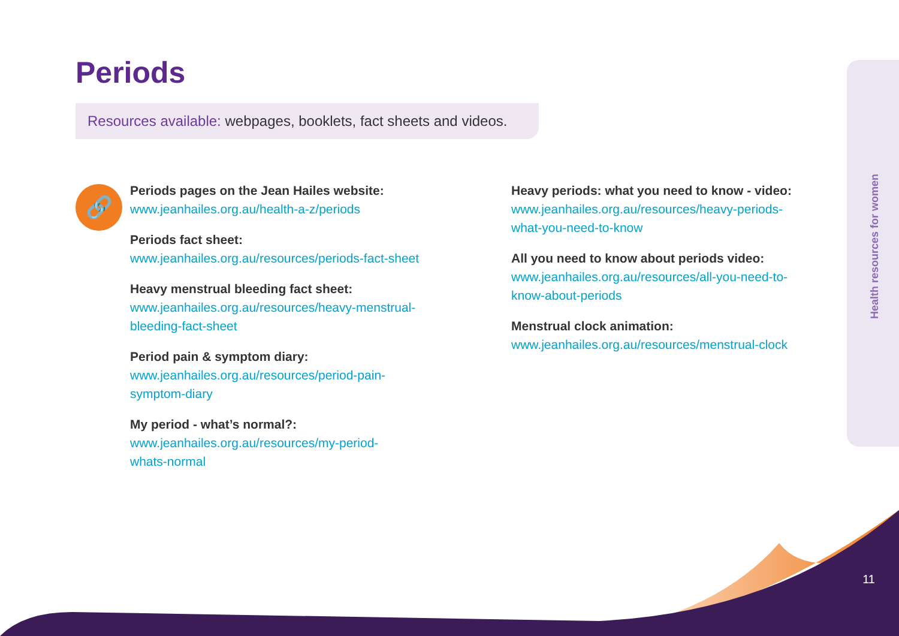Health resources for women
Periods
Resources available: webpages, booklets, fact sheets and videos.
🔗
Periods pages on the Jean Hailes website:
www.jeanhailes.org.au/health-a-z/periods
Periods fact sheet:
www.jeanhailes.org.au/resources/periods-fact-sheet
Heavy menstrual bleeding fact sheet:
www.jeanhailes.org.au/resources/heavy-menstrual-
bleeding-fact-sheet
Period pain & symptom diary:
www.jeanhailes.org.au/resources/period-pain-
symptom-diary
My period - what’s normal?:
www.jeanhailes.org.au/resources/my-period-
whats-normal
Heavy periods: what you need to know - video:
www.jeanhailes.org.au/resources/heavy-periods-
what-you-need-to-know
All you need to know about periods video:
www.jeanhailes.org.au/resources/all-you-need-to-
know-about-periods
Menstrual clock animation:
www.jeanhailes.org.au/resources/menstrual-clock
11